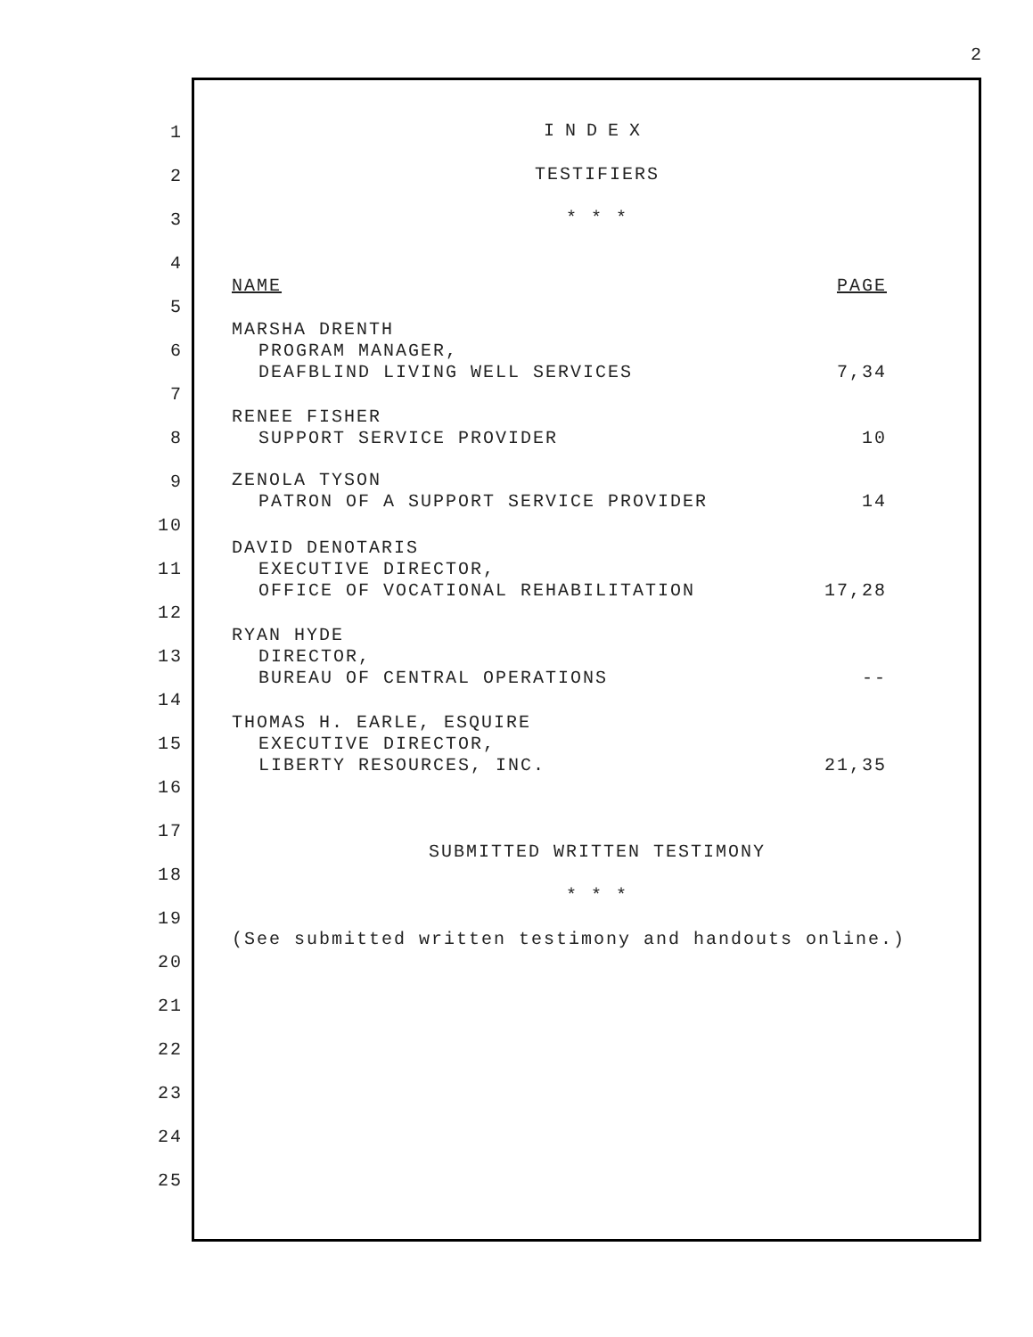2
1 INDEX
2 TESTIFIERS
3 * * *
4
5
NAME PAGE
6
MARSHA DRENTH
PROGRAM MANAGER,
DEAFBLIND LIVING WELL SERVICES 7,34
7
8
RENEE FISHER
SUPPORT SERVICE PROVIDER 10
9 ZENOLA TYSON
PATRON OF A SUPPORT SERVICE PROVIDER 14
10
11
DAVID DENOTARIS
EXECUTIVE DIRECTOR,
OFFICE OF VOCATIONAL REHABILITATION 17,28
12
13
RYAN HYDE
DIRECTOR,
BUREAU OF CENTRAL OPERATIONS --
14
15
THOMAS H. EARLE, ESQUIRE
EXECUTIVE DIRECTOR,
LIBERTY RESOURCES, INC. 21,35
16
17
18
SUBMITTED WRITTEN TESTIMONY
19
* * *
20
(See submitted written testimony and handouts online.)
21
22
23
24
25